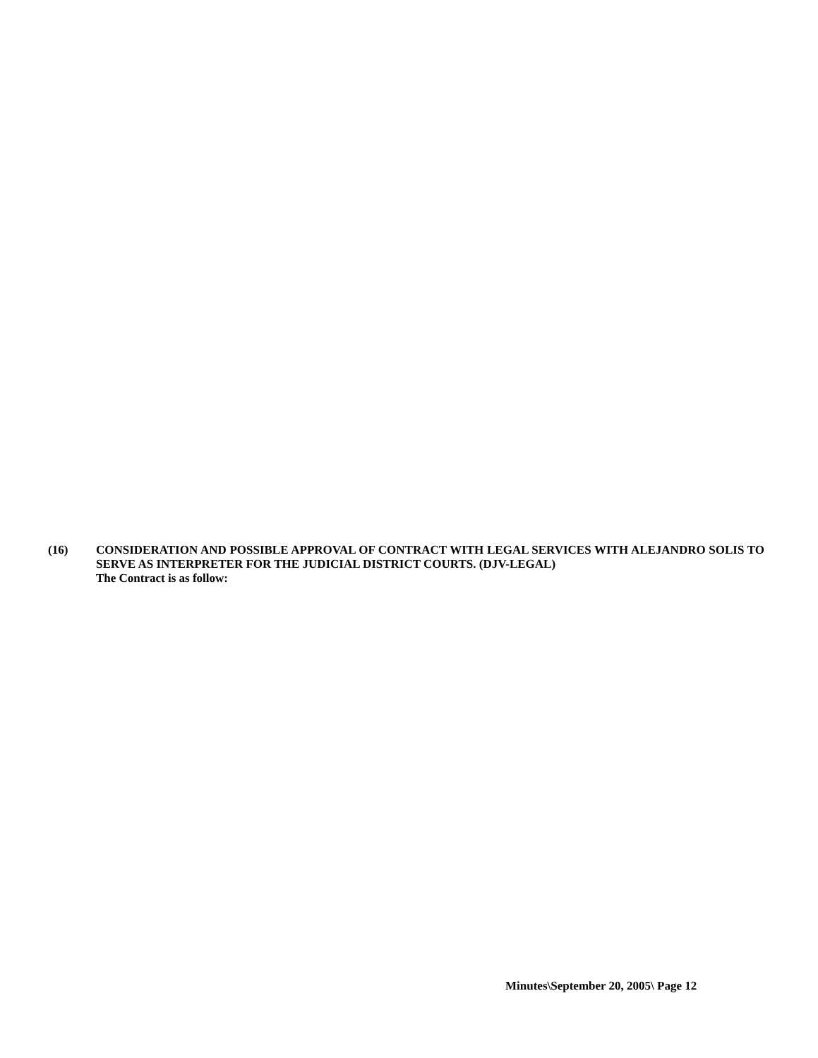(16)
CONSIDERATION AND POSSIBLE APPROVAL OF CONTRACT WITH LEGAL SERVICES WITH ALEJANDRO SOLIS TO SERVE AS INTERPRETER FOR THE JUDICIAL DISTRICT COURTS. (DJV-LEGAL)
The Contract is as follow:
Minutes\September 20, 2005\ Page 12